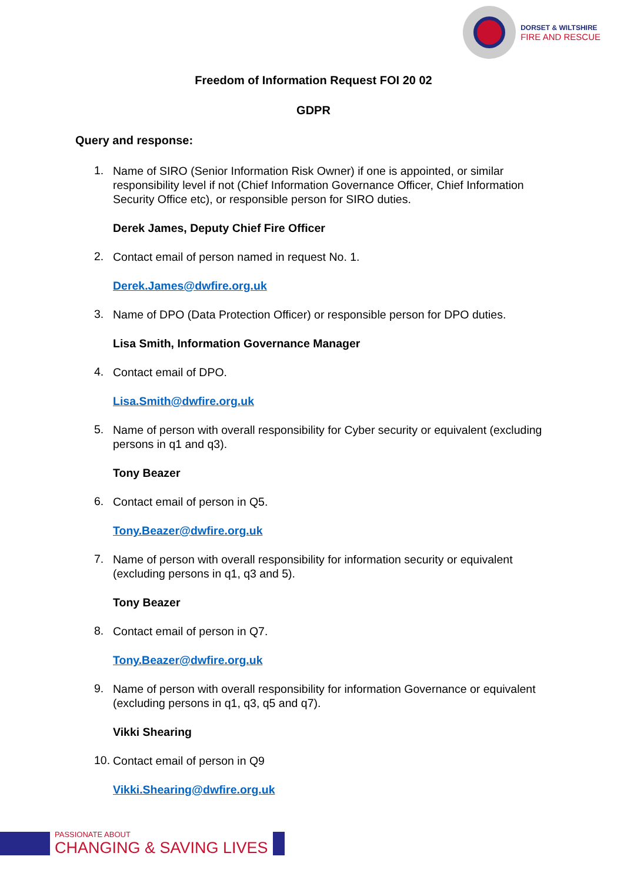DORSET & WILTSHIRE
FIRE AND RESCUE
Freedom of Information Request FOI 20 02
GDPR
Query and response:
1.
Name of SIRO (Senior Information Risk Owner) if one is appointed, or similar responsibility level if not (Chief Information Governance Officer, Chief Information Security Office etc), or responsible person for SIRO duties.
Derek James, Deputy Chief Fire Officer
2.
Contact email of person named in request No. 1.
Derek.James@dwfire.org.uk
3.
Name of DPO (Data Protection Officer) or responsible person for DPO duties.
Lisa Smith, Information Governance Manager
4.
Contact email of DPO.
Lisa.Smith@dwfire.org.uk
5.
Name of person with overall responsibility for Cyber security or equivalent (excluding persons in q1 and q3).
Tony Beazer
6.
Contact email of person in Q5.
Tony.Beazer@dwfire.org.uk
7.
Name of person with overall responsibility for information security or equivalent (excluding persons in q1, q3 and 5).
Tony Beazer
8.
Contact email of person in Q7.
Tony.Beazer@dwfire.org.uk
9.
Name of person with overall responsibility for information Governance or equivalent (excluding persons in q1, q3, q5 and q7).
Vikki Shearing
10.
Contact email of person in Q9
Vikki.Shearing@dwfire.org.uk
PASSIONATE ABOUT
CHANGING & SAVING LIVES